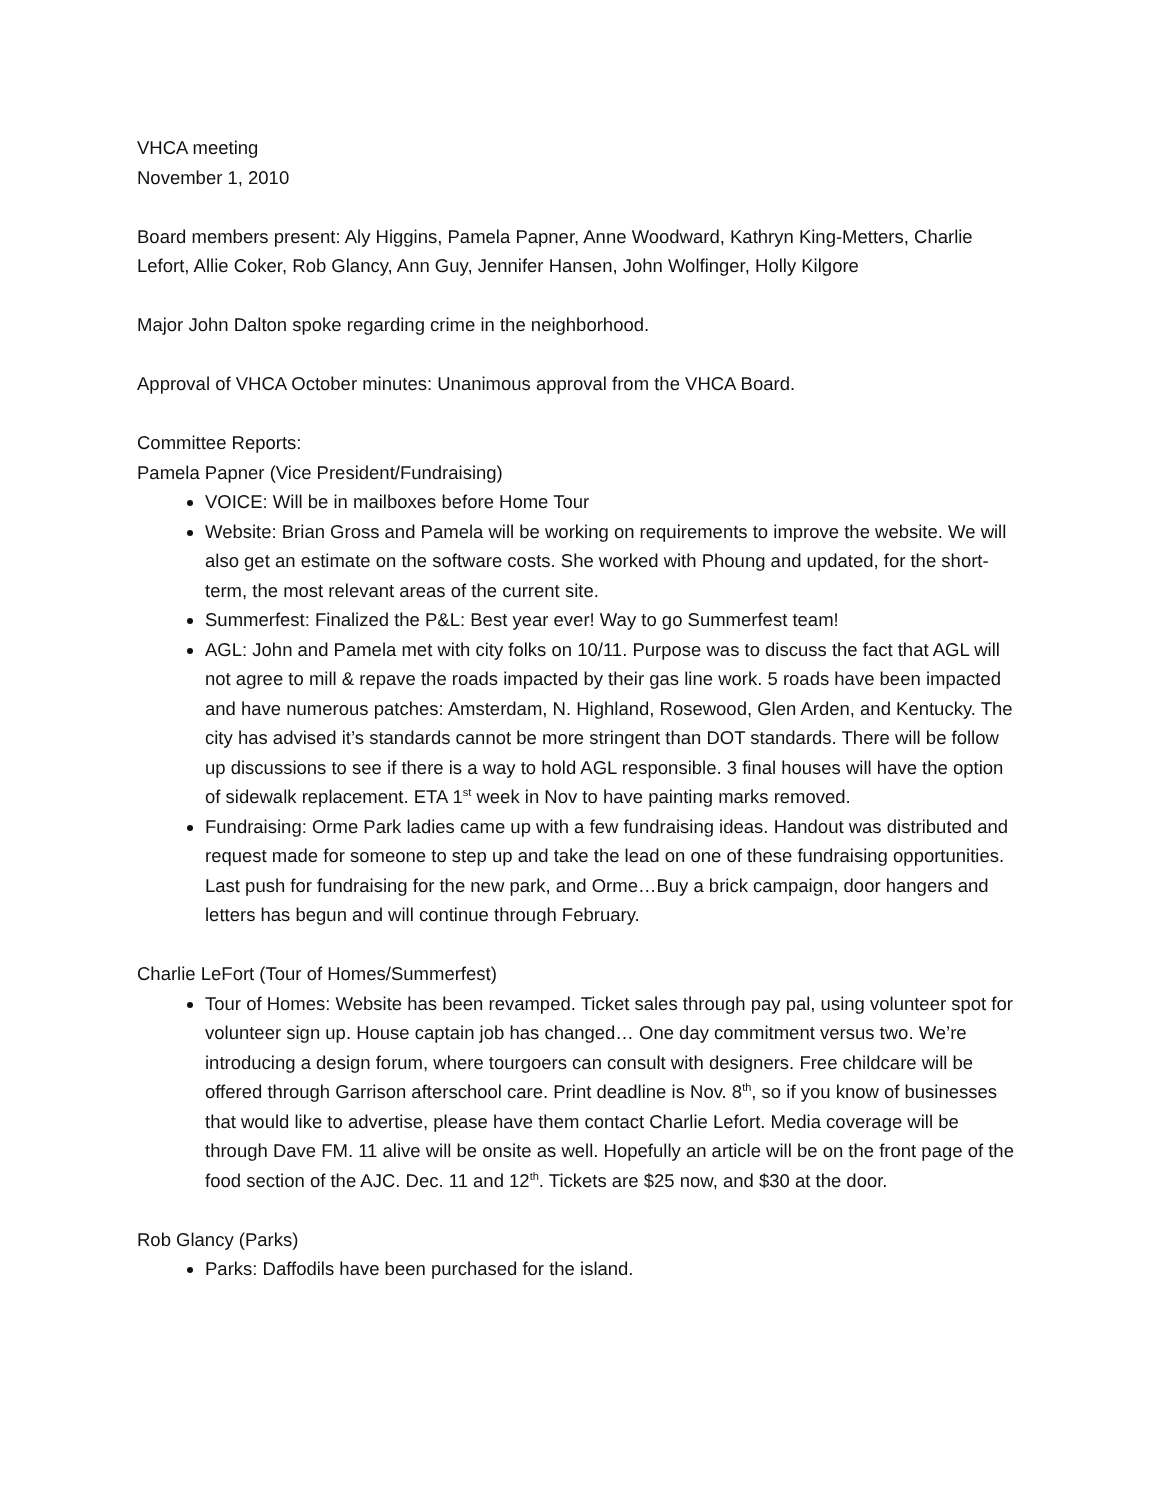VHCA meeting
November 1, 2010
Board members present: Aly Higgins, Pamela Papner, Anne Woodward, Kathryn King-Metters, Charlie Lefort, Allie Coker, Rob Glancy, Ann Guy, Jennifer Hansen, John Wolfinger, Holly Kilgore
Major John Dalton spoke regarding crime in the neighborhood.
Approval of VHCA October minutes: Unanimous approval from the VHCA Board.
Committee Reports:
Pamela Papner (Vice President/Fundraising)
VOICE: Will be in mailboxes before Home Tour
Website: Brian Gross and Pamela will be working on requirements to improve the website. We will also get an estimate on the software costs. She worked with Phoung and updated, for the short-term, the most relevant areas of the current site.
Summerfest: Finalized the P&L: Best year ever! Way to go Summerfest team!
AGL: John and Pamela met with city folks on 10/11. Purpose was to discuss the fact that AGL will not agree to mill & repave the roads impacted by their gas line work. 5 roads have been impacted and have numerous patches: Amsterdam, N. Highland, Rosewood, Glen Arden, and Kentucky. The city has advised it’s standards cannot be more stringent than DOT standards. There will be follow up discussions to see if there is a way to hold AGL responsible. 3 final houses will have the option of sidewalk replacement. ETA 1<sup>st</sup> week in Nov to have painting marks removed.
Fundraising: Orme Park ladies came up with a few fundraising ideas. Handout was distributed and request made for someone to step up and take the lead on one of these fundraising opportunities. Last push for fundraising for the new park, and Orme…Buy a brick campaign, door hangers and letters has begun and will continue through February.
Charlie LeFort (Tour of Homes/Summerfest)
Tour of Homes: Website has been revamped. Ticket sales through pay pal, using volunteer spot for volunteer sign up. House captain job has changed… One day commitment versus two. We’re introducing a design forum, where tourgoers can consult with designers. Free childcare will be offered through Garrison afterschool care. Print deadline is Nov. 8<sup>th</sup>, so if you know of businesses that would like to advertise, please have them contact Charlie Lefort. Media coverage will be through Dave FM. 11 alive will be onsite as well. Hopefully an article will be on the front page of the food section of the AJC. Dec. 11 and 12<sup>th</sup>. Tickets are $25 now, and $30 at the door.
Rob Glancy (Parks)
Parks: Daffodils have been purchased for the island.